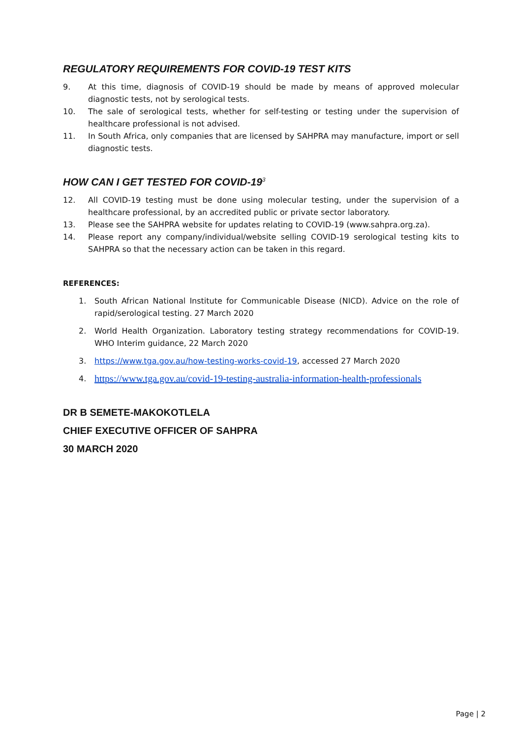REGULATORY REQUIREMENTS FOR COVID-19 TEST KITS
9. At this time, diagnosis of COVID-19 should be made by means of approved molecular diagnostic tests, not by serological tests.
10. The sale of serological tests, whether for self-testing or testing under the supervision of healthcare professional is not advised.
11. In South Africa, only companies that are licensed by SAHPRA may manufacture, import or sell diagnostic tests.
HOW CAN I GET TESTED FOR COVID-19<sup>3</sup>
12. All COVID-19 testing must be done using molecular testing, under the supervision of a healthcare professional, by an accredited public or private sector laboratory.
13. Please see the SAHPRA website for updates relating to COVID-19 (www.sahpra.org.za).
14. Please report any company/individual/website selling COVID-19 serological testing kits to SAHPRA so that the necessary action can be taken in this regard.
REFERENCES:
1. South African National Institute for Communicable Disease (NICD). Advice on the role of rapid/serological testing. 27 March 2020
2. World Health Organization. Laboratory testing strategy recommendations for COVID-19. WHO Interim guidance, 22 March 2020
3. https://www.tga.gov.au/how-testing-works-covid-19, accessed 27 March 2020
4. https://www.tga.gov.au/covid-19-testing-australia-information-health-professionals
DR B SEMETE-MAKOKOTLELA
CHIEF EXECUTIVE OFFICER OF SAHPRA
30 MARCH 2020
Page | 2